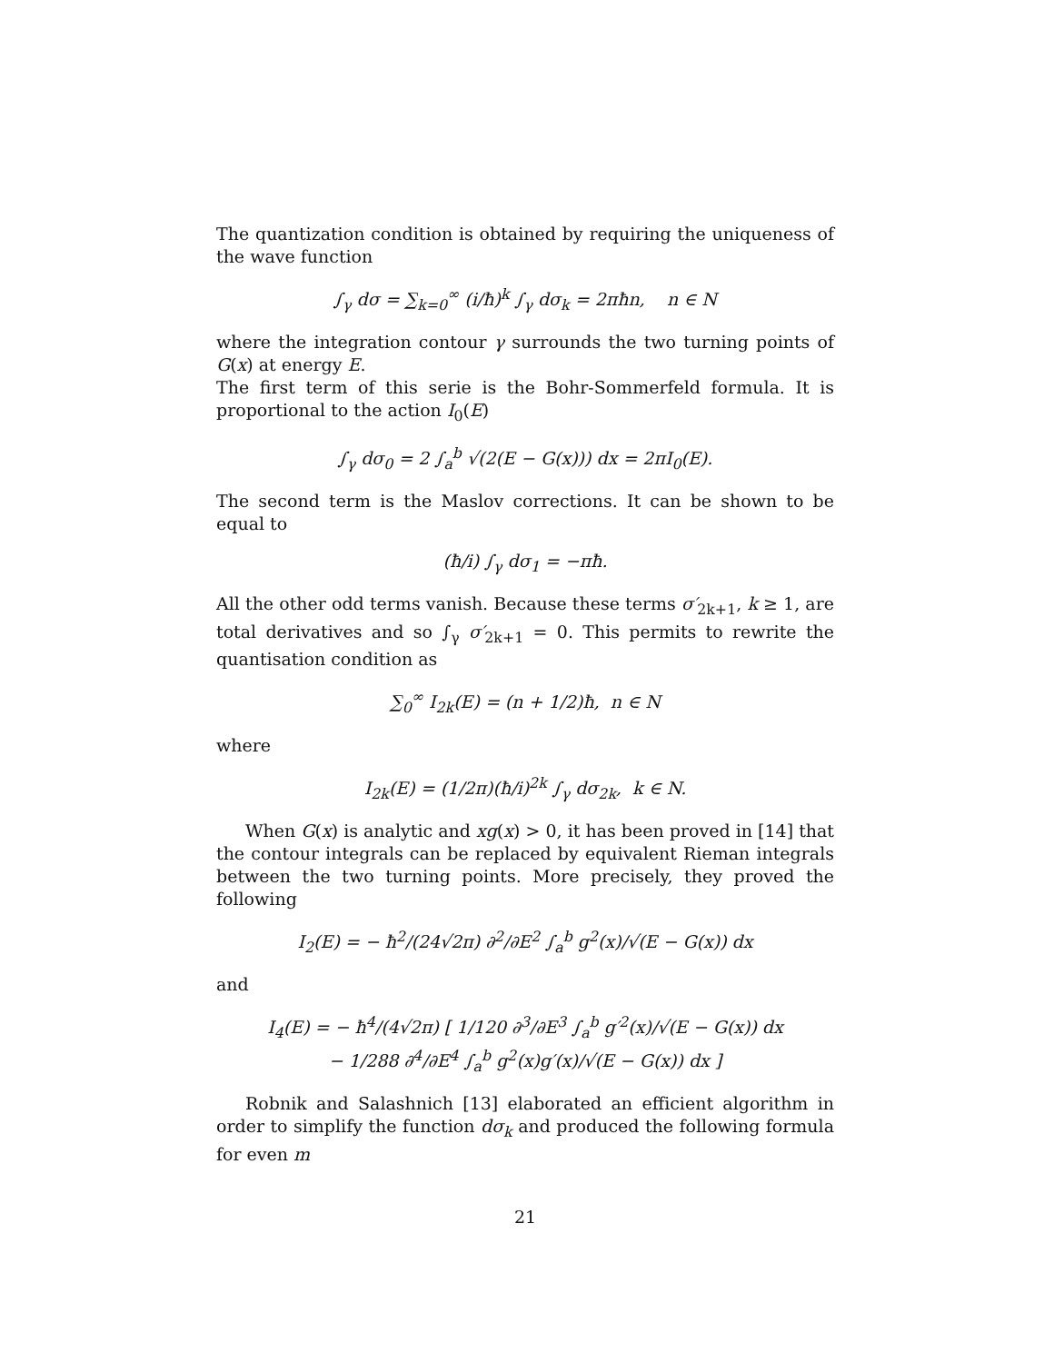The quantization condition is obtained by requiring the uniqueness of the wave function
∫<sub>γ</sub> dσ = ∑<sub>k=0</sub><sup>∞</sup> (i/ħ)<sup>k</sup> ∫<sub>γ</sub> dσ<sub>k</sub> = 2πħn, n ∈ N
where the integration contour γ surrounds the two turning points of G(x) at energy E.
The first term of this serie is the Bohr-Sommerfeld formula. It is proportional to the action I<sub>0</sub>(E)
∫<sub>γ</sub> dσ<sub>0</sub> = 2 ∫<sub>a</sub><sup>b</sup> √(2(E − G(x))) dx = 2πI<sub>0</sub>(E).
The second term is the Maslov corrections. It can be shown to be equal to
(ħ/i) ∫<sub>γ</sub> dσ<sub>1</sub> = −πħ.
All the other odd terms vanish. Because these terms σ′<sub>2k+1</sub>, k ≥ 1, are total derivatives and so ∫<sub>γ</sub> σ′<sub>2k+1</sub> = 0. This permits to rewrite the quantisation condition as
∑<sub>0</sub><sup>∞</sup> I<sub>2k</sub>(E) = (n + 1/2)ħ, n ∈ N
where
I<sub>2k</sub>(E) = (1/2π)(ħ/i)<sup>2k</sup> ∫<sub>γ</sub> dσ<sub>2k</sub>, k ∈ N.
When G(x) is analytic and xg(x) > 0, it has been proved in [14] that the contour integrals can be replaced by equivalent Rieman integrals between the two turning points. More precisely, they proved the following
I<sub>2</sub>(E) = − ħ<sup>2</sup>/(24√2π) ∂<sup>2</sup>/∂E<sup>2</sup> ∫<sub>a</sub><sup>b</sup> g<sup>2</sup>(x)/√(E − G(x)) dx
and
I<sub>4</sub>(E) = − ħ<sup>4</sup>/(4√2π) [ 1/120 ∂<sup>3</sup>/∂E<sup>3</sup> ∫<sub>a</sub><sup>b</sup> g′<sup>2</sup>(x)/√(E − G(x)) dx
− 1/288 ∂<sup>4</sup>/∂E<sup>4</sup> ∫<sub>a</sub><sup>b</sup> g<sup>2</sup>(x)g′(x)/√(E − G(x)) dx ]
Robnik and Salashnich [13] elaborated an efficient algorithm in order to simplify the function dσ<sub>k</sub> and produced the following formula for even m
21